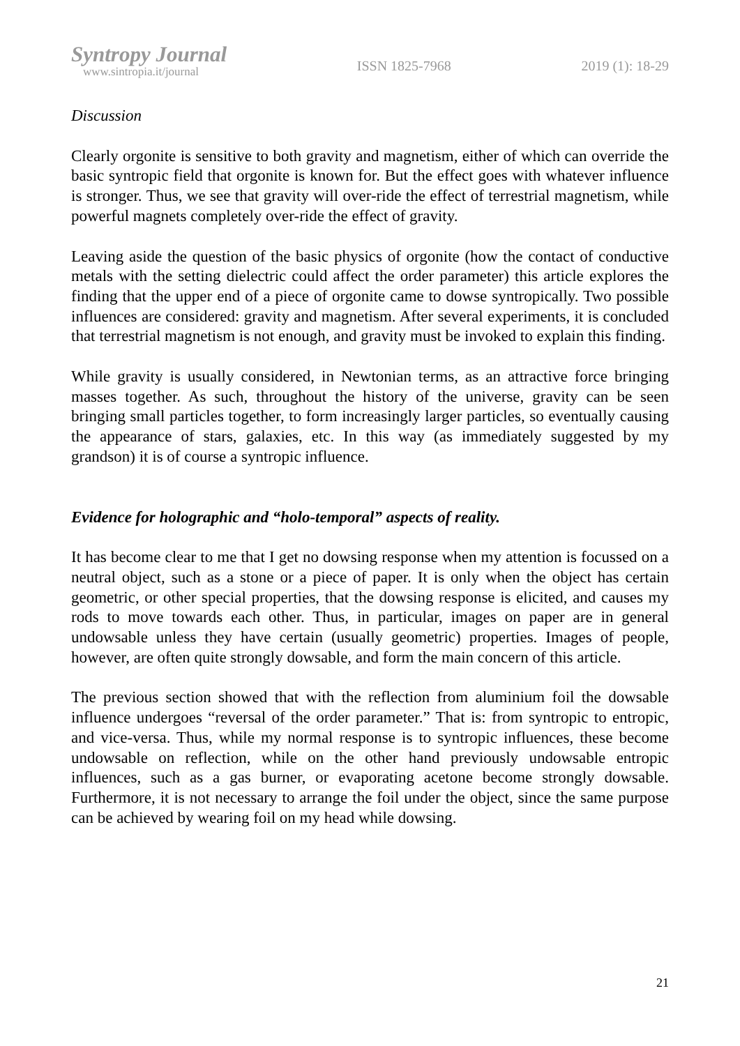Syntropy Journal
www.sintropia.it/journal
ISSN 1825-7968 2019 (1): 18-29
Discussion
Clearly orgonite is sensitive to both gravity and magnetism, either of which can override the basic syntropic field that orgonite is known for. But the effect goes with whatever influence is stronger. Thus, we see that gravity will over-ride the effect of terrestrial magnetism, while powerful magnets completely over-ride the effect of gravity.
Leaving aside the question of the basic physics of orgonite (how the contact of conductive metals with the setting dielectric could affect the order parameter) this article explores the finding that the upper end of a piece of orgonite came to dowse syntropically. Two possible influences are considered: gravity and magnetism. After several experiments, it is concluded that terrestrial magnetism is not enough, and gravity must be invoked to explain this finding.
While gravity is usually considered, in Newtonian terms, as an attractive force bringing masses together. As such, throughout the history of the universe, gravity can be seen bringing small particles together, to form increasingly larger particles, so eventually causing the appearance of stars, galaxies, etc. In this way (as immediately suggested by my grandson) it is of course a syntropic influence.
Evidence for holographic and “holo-temporal” aspects of reality.
It has become clear to me that I get no dowsing response when my attention is focussed on a neutral object, such as a stone or a piece of paper. It is only when the object has certain geometric, or other special properties, that the dowsing response is elicited, and causes my rods to move towards each other. Thus, in particular, images on paper are in general undowsable unless they have certain (usually geometric) properties. Images of people, however, are often quite strongly dowsable, and form the main concern of this article.
The previous section showed that with the reflection from aluminium foil the dowsable influence undergoes “reversal of the order parameter.” That is: from syntropic to entropic, and vice-versa. Thus, while my normal response is to syntropic influences, these become undowsable on reflection, while on the other hand previously undowsable entropic influences, such as a gas burner, or evaporating acetone become strongly dowsable. Furthermore, it is not necessary to arrange the foil under the object, since the same purpose can be achieved by wearing foil on my head while dowsing.
21